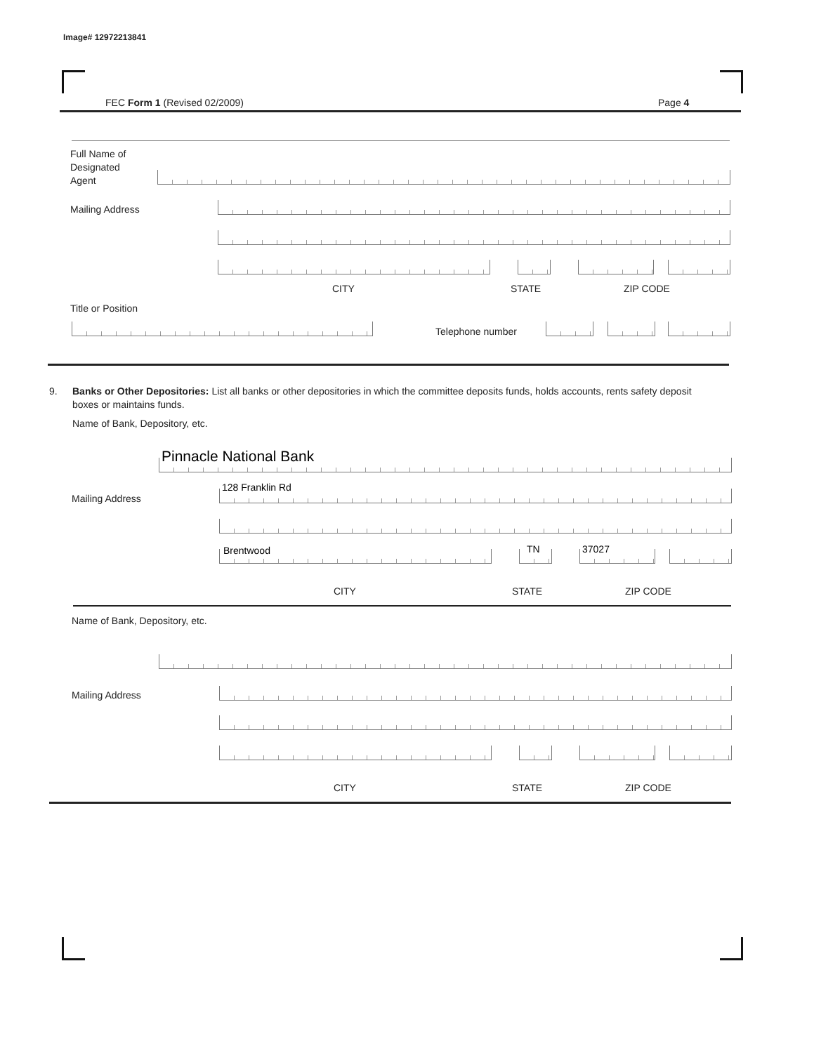Image# 12972213841
FEC Form 1 (Revised 02/2009) Page 4
Full Name of
Designated
Agent
Mailing Address
CITY STATE ZIP CODE
Title or Position
Telephone number
9.
Banks or Other Depositories: List all banks or other depositories in which the committee deposits funds, holds accounts, rents safety deposit boxes or maintains funds.
Name of Bank, Depository, etc.
Pinnacle National Bank
Mailing Address
128 Franklin Rd
Brentwood TN 37027
CITY STATE ZIP CODE
Name of Bank, Depository, etc.
Mailing Address
CITY STATE ZIP CODE